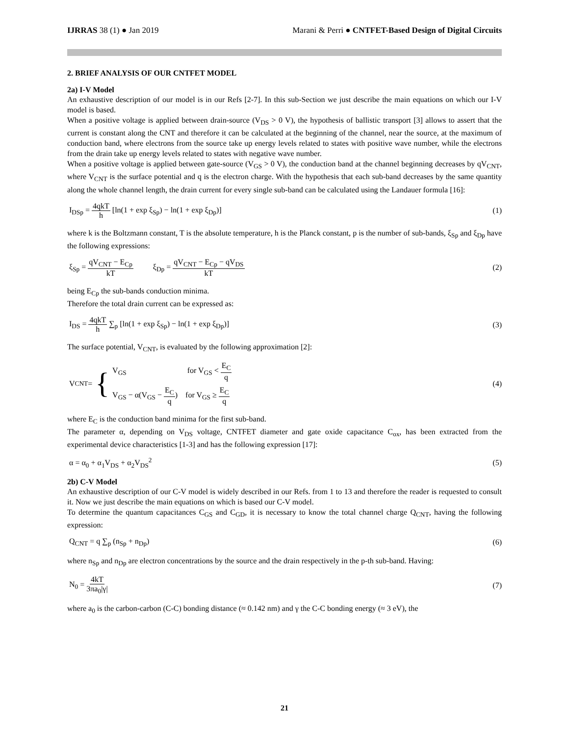IJRRAS 38 (1) ● Jan 2019 Marani & Perri ● CNTFET-Based Design of Digital Circuits
2. BRIEF ANALYSIS OF OUR CNTFET MODEL
2a) I-V Model
An exhaustive description of our model is in our Refs [2-7]. In this sub-Section we just describe the main equations on which our I-V model is based.
When a positive voltage is applied between drain-source (V<sub>DS</sub> > 0 V), the hypothesis of ballistic transport [3] allows to assert that the current is constant along the CNT and therefore it can be calculated at the beginning of the channel, near the source, at the maximum of conduction band, where electrons from the source take up energy levels related to states with positive wave number, while the electrons from the drain take up energy levels related to states with negative wave number.
When a positive voltage is applied between gate-source (V<sub>GS</sub> > 0 V), the conduction band at the channel beginning decreases by qV<sub>CNT</sub>, where V<sub>CNT</sub> is the surface potential and q is the electron charge. With the hypothesis that each sub-band decreases by the same quantity along the whole channel length, the drain current for every single sub-band can be calculated using the Landauer formula [16]:
I<sub>DSp</sub> = 4qkT h [ln(1 + exp ξ<sub>Sp</sub>) − ln(1 + exp ξ<sub>Dp</sub>)]
(1)
where k is the Boltzmann constant, T is the absolute temperature, h is the Planck constant, p is the number of sub-bands, ξ<sub>Sp</sub> and ξ<sub>Dp</sub> have the following expressions:
ξ<sub>Sp</sub> = qV<sub>CNT</sub> − E<sub>Cp</sub> kT ξ<sub>Dp</sub> = qV<sub>CNT</sub> − E<sub>Cp</sub> − qV<sub>DS</sub> kT
(2)
being E<sub>Cp</sub> the sub-bands conduction minima.
Therefore the total drain current can be expressed as:
I<sub>DS</sub> = 4qkT h ∑<sub>p</sub> [ln(1 + exp ξ<sub>Sp</sub>) − ln(1 + exp ξ<sub>Dp</sub>)]
(3)
The surface potential, V<sub>CNT</sub>, is evaluated by the following approximation [2]:
V<sub>CNT</sub> = {
V<sub>GS</sub> for V<sub>GS</sub> < E<sub>C</sub> q
V<sub>GS</sub> − α(V<sub>GS</sub> − E<sub>C</sub> q) for V<sub>GS</sub> ≥ E<sub>C</sub> q
(4)
where E<sub>C</sub> is the conduction band minima for the first sub-band.
The parameter α, depending on V<sub>DS</sub> voltage, CNTFET diameter and gate oxide capacitance C<sub>ox</sub>, has been extracted from the experimental device characteristics [1-3] and has the following expression [17]:
α = α<sub>0</sub> + α<sub>1</sub>V<sub>DS</sub> + α<sub>2</sub>V<sub>DS</sub><sup>2</sup> (5)
2b) C-V Model
An exhaustive description of our C-V model is widely described in our Refs. from 1 to 13 and therefore the reader is requested to consult it. Now we just describe the main equations on which is based our C-V model.
To determine the quantum capacitances C<sub>GS</sub> and C<sub>GD</sub>, it is necessary to know the total channel charge Q<sub>CNT</sub>, having the following expression:
Q<sub>CNT</sub> = q ∑<sub>p</sub> (n<sub>Sp</sub> + n<sub>Dp</sub>) (6)
where n<sub>Sp</sub> and n<sub>Dp</sub> are electron concentrations by the source and the drain respectively in the p-th sub-band. Having:
N<sub>0</sub> = 4kT 3πa<sub>0</sub>|γ| (7)
where a<sub>0</sub> is the carbon-carbon (C-C) bonding distance (≈ 0.142 nm) and γ the C-C bonding energy (≈ 3 eV), the
21